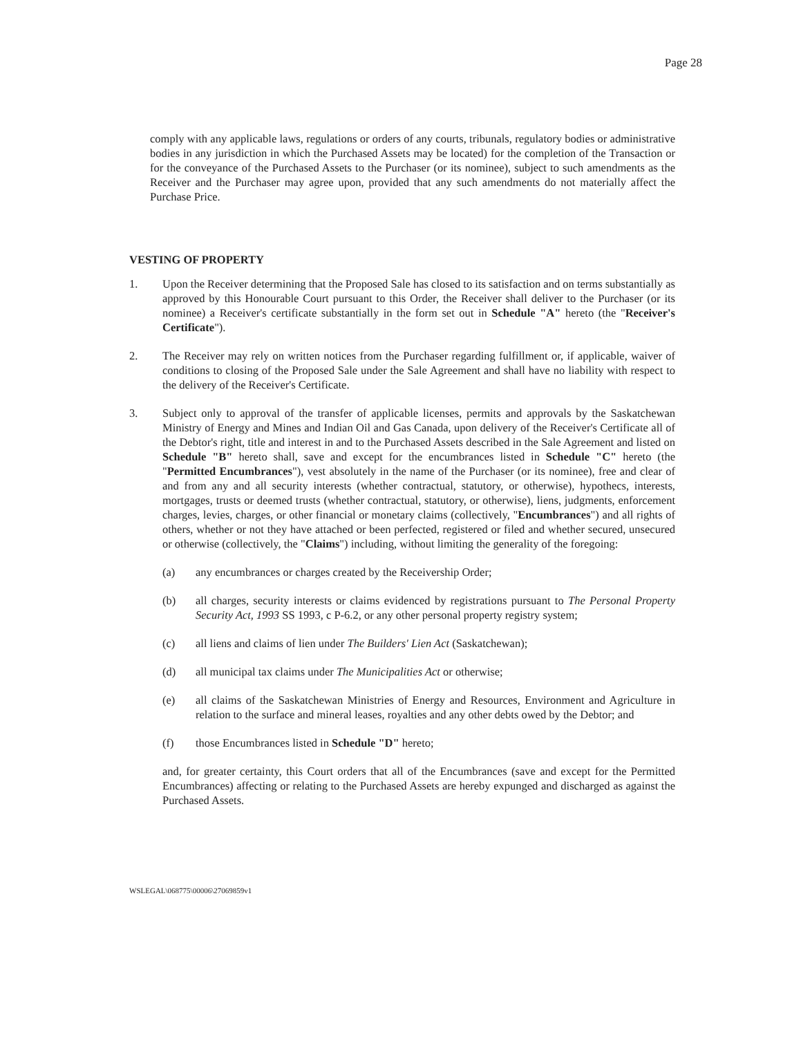Page 28
comply with any applicable laws, regulations or orders of any courts, tribunals, regulatory bodies or administrative bodies in any jurisdiction in which the Purchased Assets may be located) for the completion of the Transaction or for the conveyance of the Purchased Assets to the Purchaser (or its nominee), subject to such amendments as the Receiver and the Purchaser may agree upon, provided that any such amendments do not materially affect the Purchase Price.
VESTING OF PROPERTY
1. Upon the Receiver determining that the Proposed Sale has closed to its satisfaction and on terms substantially as approved by this Honourable Court pursuant to this Order, the Receiver shall deliver to the Purchaser (or its nominee) a Receiver's certificate substantially in the form set out in Schedule "A" hereto (the "Receiver's Certificate").
2. The Receiver may rely on written notices from the Purchaser regarding fulfillment or, if applicable, waiver of conditions to closing of the Proposed Sale under the Sale Agreement and shall have no liability with respect to the delivery of the Receiver's Certificate.
3. Subject only to approval of the transfer of applicable licenses, permits and approvals by the Saskatchewan Ministry of Energy and Mines and Indian Oil and Gas Canada, upon delivery of the Receiver's Certificate all of the Debtor's right, title and interest in and to the Purchased Assets described in the Sale Agreement and listed on Schedule "B" hereto shall, save and except for the encumbrances listed in Schedule "C" hereto (the "Permitted Encumbrances"), vest absolutely in the name of the Purchaser (or its nominee), free and clear of and from any and all security interests (whether contractual, statutory, or otherwise), hypothecs, interests, mortgages, trusts or deemed trusts (whether contractual, statutory, or otherwise), liens, judgments, enforcement charges, levies, charges, or other financial or monetary claims (collectively, "Encumbrances") and all rights of others, whether or not they have attached or been perfected, registered or filed and whether secured, unsecured or otherwise (collectively, the "Claims") including, without limiting the generality of the foregoing:
(a) any encumbrances or charges created by the Receivership Order;
(b) all charges, security interests or claims evidenced by registrations pursuant to The Personal Property Security Act, 1993 SS 1993, c P-6.2, or any other personal property registry system;
(c) all liens and claims of lien under The Builders' Lien Act (Saskatchewan);
(d) all municipal tax claims under The Municipalities Act or otherwise;
(e) all claims of the Saskatchewan Ministries of Energy and Resources, Environment and Agriculture in relation to the surface and mineral leases, royalties and any other debts owed by the Debtor; and
(f) those Encumbrances listed in Schedule "D" hereto;
and, for greater certainty, this Court orders that all of the Encumbrances (save and except for the Permitted Encumbrances) affecting or relating to the Purchased Assets are hereby expunged and discharged as against the Purchased Assets.
WSLEGAL\068775\00006\27069859v1